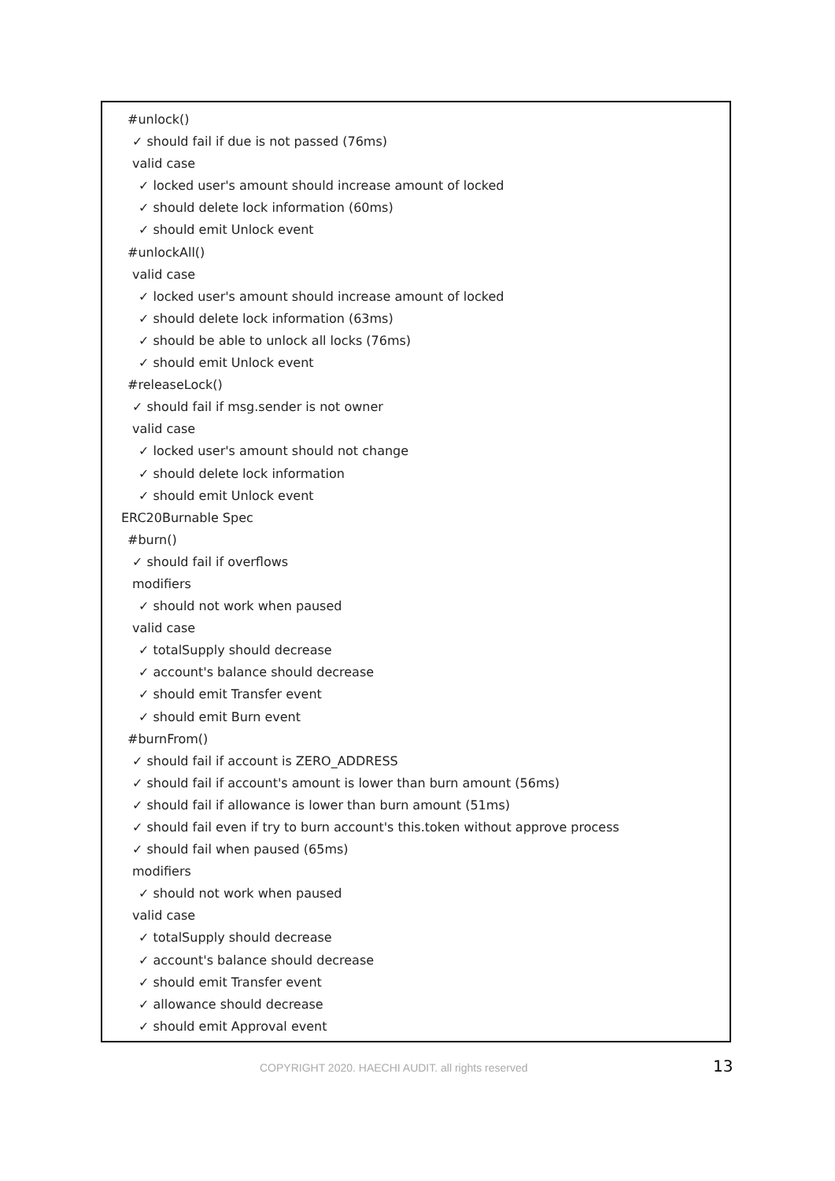#unlock()
✓ should fail if due is not passed (76ms)
valid case
✓ locked user's amount should increase amount of locked
✓ should delete lock information (60ms)
✓ should emit Unlock event
#unlockAll()
valid case
✓ locked user's amount should increase amount of locked
✓ should delete lock information (63ms)
✓ should be able to unlock all locks (76ms)
✓ should emit Unlock event
#releaseLock()
✓ should fail if msg.sender is not owner
valid case
✓ locked user's amount should not change
✓ should delete lock information
✓ should emit Unlock event
ERC20Burnable Spec
#burn()
✓ should fail if overflows
modifiers
✓ should not work when paused
valid case
✓ totalSupply should decrease
✓ account's balance should decrease
✓ should emit Transfer event
✓ should emit Burn event
#burnFrom()
✓ should fail if account is ZERO_ADDRESS
✓ should fail if account's amount is lower than burn amount (56ms)
✓ should fail if allowance is lower than burn amount (51ms)
✓ should fail even if try to burn account's this.token without approve process
✓ should fail when paused (65ms)
modifiers
✓ should not work when paused
valid case
✓ totalSupply should decrease
✓ account's balance should decrease
✓ should emit Transfer event
✓ allowance should decrease
✓ should emit Approval event
COPYRIGHT 2020. HAECHI AUDIT. all rights reserved 13